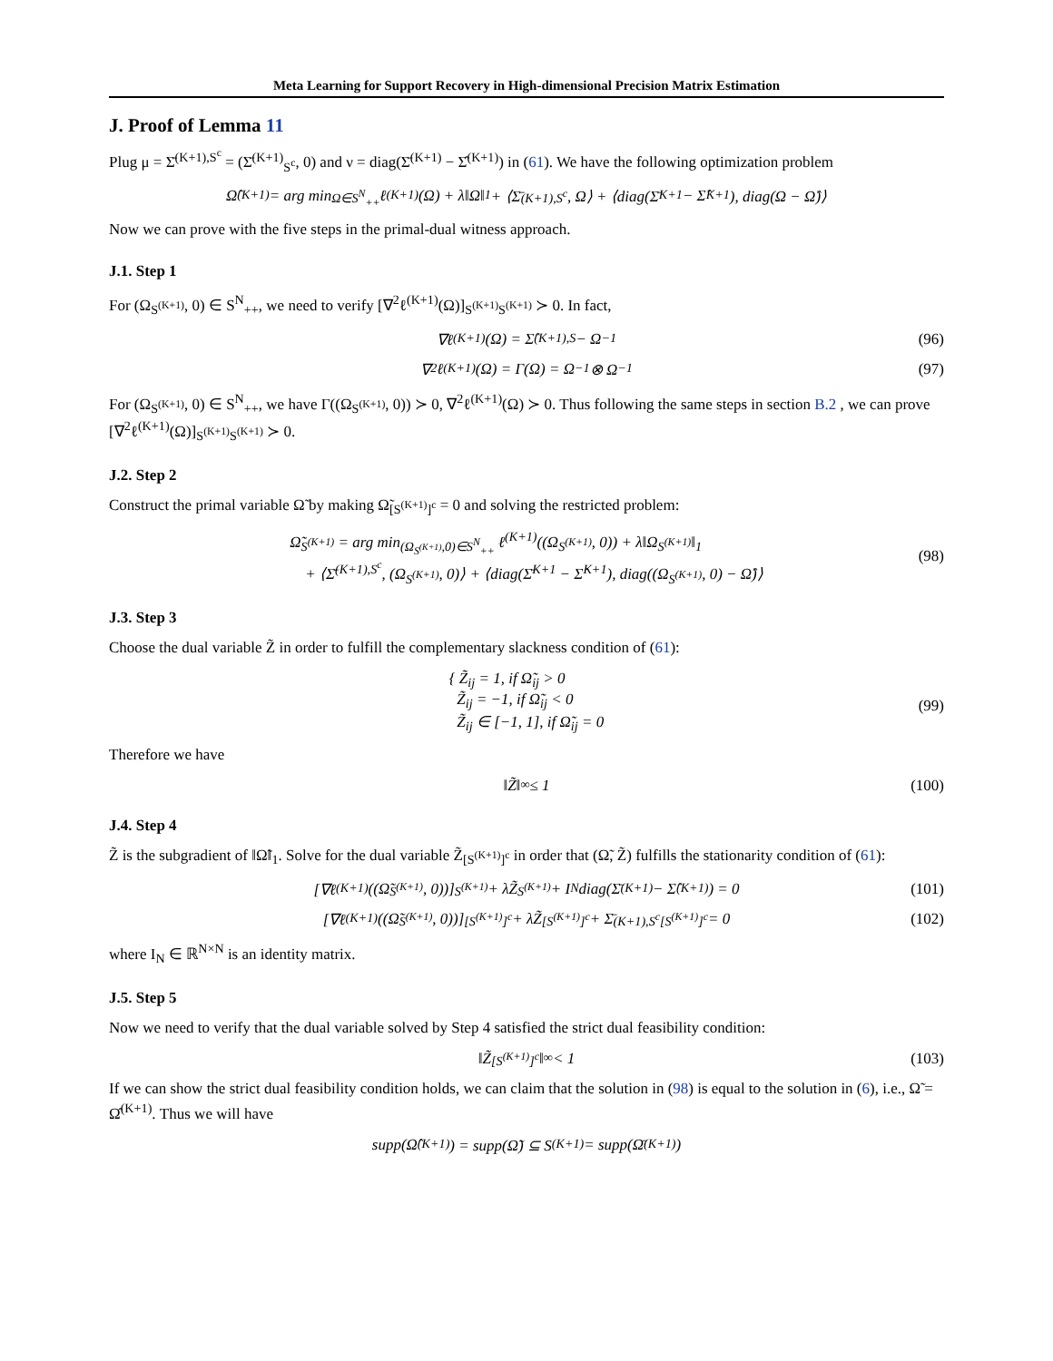Meta Learning for Support Recovery in High-dimensional Precision Matrix Estimation
J. Proof of Lemma 11
Plug μ = Σ̄<sup>(K+1),S<sup>c</sup></sup> = (Σ̄<sup>(K+1)</sup><sub>S<sup>c</sup></sub>, 0) and ν = diag(Σ̄<sup>(K+1)</sup> − Σ̂<sup>(K+1)</sup>) in (61). We have the following optimization problem
Ω̂<sup>(K+1)</sup> = arg min<sub>Ω∈S<sup>N</sup><sub>++</sub></sub> ℓ<sup>(K+1)</sup>(Ω) + λ‖Ω‖<sub>1</sub> + ⟨Σ̄<sup>(K+1),S<sup>c</sup></sup>, Ω⟩ + ⟨diag(Σ̄<sup>K+1</sup> − Σ̂<sup>K+1</sup>), diag(Ω − Ω̂)⟩
Now we can prove with the five steps in the primal-dual witness approach.
J.1. Step 1
For (Ω<sub>S<sup>(K+1)</sup></sub>, 0) ∈ S<sup>N</sup><sub>++</sub>, we need to verify [∇<sup>2</sup>ℓ<sup>(K+1)</sup>(Ω)]<sub>S<sup>(K+1)</sup>S<sup>(K+1)</sup></sub> ≻ 0. In fact,
∇ℓ<sup>(K+1)</sup>(Ω) = Σ̂<sup>(K+1),S</sup> − Ω<sup>−1</sup> (96)
∇<sup>2</sup>ℓ<sup>(K+1)</sup>(Ω) = Γ(Ω) = Ω<sup>−1</sup> ⊗ Ω<sup>−1</sup> (97)
For (Ω<sub>S<sup>(K+1)</sup></sub>, 0) ∈ S<sup>N</sup><sub>++</sub>, we have Γ((Ω<sub>S<sup>(K+1)</sup></sub>, 0)) ≻ 0, ∇<sup>2</sup>ℓ<sup>(K+1)</sup>(Ω) ≻ 0. Thus following the same steps in section B.2 , we can prove [∇<sup>2</sup>ℓ<sup>(K+1)</sup>(Ω)]<sub>S<sup>(K+1)</sup>S<sup>(K+1)</sup></sub> ≻ 0.
J.2. Step 2
Construct the primal variable Ω̃ by making Ω̃<sub>[S<sup>(K+1)</sup>]<sup>c</sup></sub> = 0 and solving the restricted problem:
Ω̃<sub>S<sup>(K+1)</sup></sub> = arg min<sub>(Ω<sub>S<sup>(K+1)</sup></sub>,0)∈S<sup>N</sup><sub>++</sub></sub> ℓ<sup>(K+1)</sup>((Ω<sub>S<sup>(K+1)</sup></sub>, 0)) + λ‖Ω<sub>S<sup>(K+1)</sup></sub>‖<sub>1</sub>
+ ⟨Σ̄<sup>(K+1),S<sup>c</sup></sup>, (Ω<sub>S<sup>(K+1)</sup></sub>, 0)⟩ + ⟨diag(Σ̄<sup>K+1</sup> − Σ̂<sup>K+1</sup>), diag((Ω<sub>S<sup>(K+1)</sup></sub>, 0) − Ω̂)⟩
(98)
J.3. Step 3
Choose the dual variable Z̃ in order to fulfill the complementary slackness condition of (61):
{ Z̃<sub>ij</sub> = 1, if Ω̃<sub>ij</sub> > 0
Z̃<sub>ij</sub> = −1, if Ω̃<sub>ij</sub> < 0
Z̃<sub>ij</sub> ∈ [−1, 1], if Ω̃<sub>ij</sub> = 0
(99)
Therefore we have
‖Z̃‖<sub>∞</sub> ≤ 1 (100)
J.4. Step 4
Z̃ is the subgradient of ‖Ω̃‖<sub>1</sub>. Solve for the dual variable Z̃<sub>[S<sup>(K+1)</sup>]<sup>c</sup></sub> in order that (Ω̃, Z̃) fulfills the stationarity condition of (61):
[∇ℓ<sup>(K+1)</sup>((Ω̃<sub>S<sup>(K+1)</sup></sub>, 0))]<sub>S<sup>(K+1)</sup></sub> + λZ̃<sub>S<sup>(K+1)</sup></sub> + I<sub>N</sub>diag(Σ̄<sup>(K+1)</sup> − Σ̂<sup>(K+1)</sup>) = 0 (101)
[∇ℓ<sup>(K+1)</sup>((Ω̃<sub>S<sup>(K+1)</sup></sub>, 0))]<sub>[S<sup>(K+1)</sup>]<sup>c</sup></sub> + λZ̃<sub>[S<sup>(K+1)</sup>]<sup>c</sup></sub> + Σ̄<sup>(K+1),S<sup>c</sup></sup><sub>[S<sup>(K+1)</sup>]<sup>c</sup></sub> = 0 (102)
where I<sub>N</sub> ∈ ℝ<sup>N×N</sup> is an identity matrix.
J.5. Step 5
Now we need to verify that the dual variable solved by Step 4 satisfied the strict dual feasibility condition:
‖Z̃<sub>[S<sup>(K+1)</sup>]<sup>c</sup></sub>‖<sub>∞</sub> < 1 (103)
If we can show the strict dual feasibility condition holds, we can claim that the solution in (98) is equal to the solution in (6), i.e., Ω̃ = Ω̂<sup>(K+1)</sup>. Thus we will have
supp(Ω̂<sup>(K+1)</sup>) = supp(Ω̃) ⊆ S<sup>(K+1)</sup> = supp(Ω̄<sup>(K+1)</sup>)